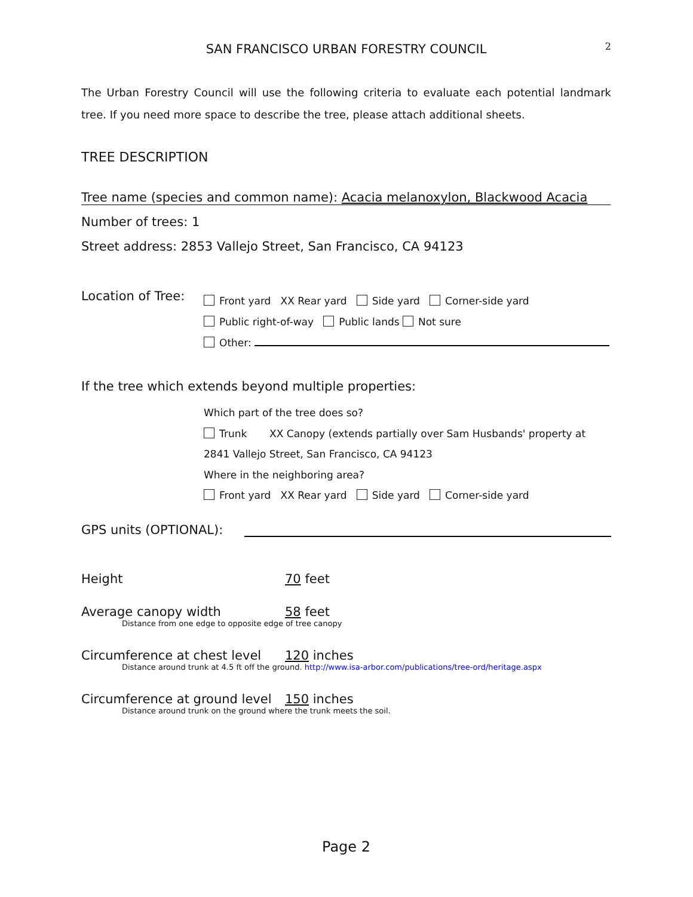SAN FRANCISCO URBAN FORESTRY COUNCIL 2
The Urban Forestry Council will use the following criteria to evaluate each potential landmark tree. If you need more space to describe the tree, please attach additional sheets.
TREE DESCRIPTION
Tree name (species and common name): Acacia melanoxylon, Blackwood Acacia
Number of trees: 1
Street address: 2853 Vallejo Street, San Francisco, CA 94123
Location of Tree:
Front yard XX Rear yard Side yard Corner-side yard
Public right-of-way Public lands Not sure
Other:
If the tree which extends beyond multiple properties:
Which part of the tree does so?
Trunk XX Canopy (extends partially over Sam Husbands' property at
2841 Vallejo Street, San Francisco, CA 94123
Where in the neighboring area?
Front yard XX Rear yard Side yard Corner-side yard
GPS units (OPTIONAL):
Height 70 feet
Average canopy width 58 feet
Distance from one edge to opposite edge of tree canopy
Circumference at chest level 120 inches
Distance around trunk at 4.5 ft off the ground. http://www.isa-arbor.com/publications/tree-ord/heritage.aspx
Circumference at ground level 150 inches
Distance around trunk on the ground where the trunk meets the soil.
Page 2